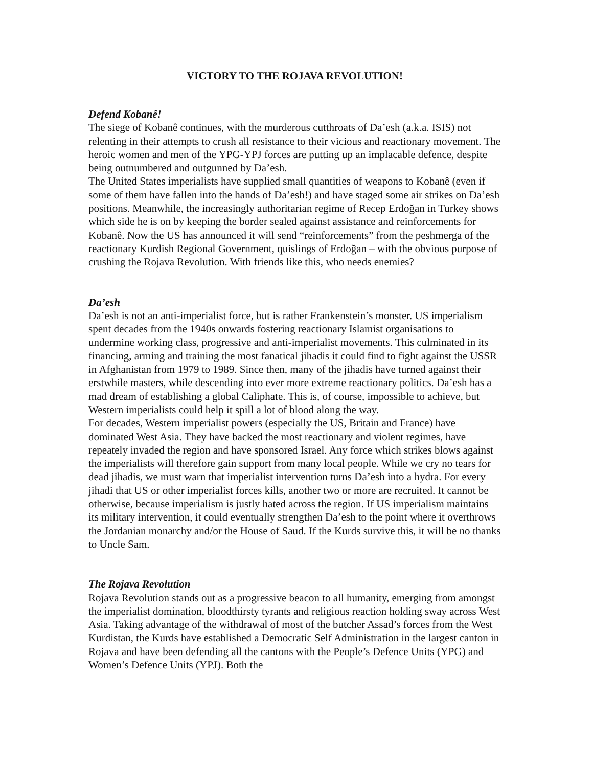VICTORY TO THE ROJAVA REVOLUTION!
Defend Kobanê!
The siege of Kobanê continues, with the murderous cutthroats of Da’esh (a.k.a. ISIS) not relenting in their attempts to crush all resistance to their vicious and reactionary movement. The heroic women and men of the YPG-YPJ forces are putting up an implacable defence, despite being outnumbered and outgunned by Da’esh.
The United States imperialists have supplied small quantities of weapons to Kobanê (even if some of them have fallen into the hands of Da’esh!) and have staged some air strikes on Da’esh positions. Meanwhile, the increasingly authoritarian regime of Recep Erdoğan in Turkey shows which side he is on by keeping the border sealed against assistance and reinforcements for Kobanê. Now the US has announced it will send “reinforcements” from the peshmerga of the reactionary Kurdish Regional Government, quislings of Erdoğan – with the obvious purpose of crushing the Rojava Revolution. With friends like this, who needs enemies?
Da’esh
Da’esh is not an anti-imperialist force, but is rather Frankenstein’s monster. US imperialism spent decades from the 1940s onwards fostering reactionary Islamist organisations to undermine working class, progressive and anti-imperialist movements. This culminated in its financing, arming and training the most fanatical jihadis it could find to fight against the USSR in Afghanistan from 1979 to 1989. Since then, many of the jihadis have turned against their erstwhile masters, while descending into ever more extreme reactionary politics. Da’esh has a mad dream of establishing a global Caliphate. This is, of course, impossible to achieve, but Western imperialists could help it spill a lot of blood along the way.
For decades, Western imperialist powers (especially the US, Britain and France) have dominated West Asia. They have backed the most reactionary and violent regimes, have repeately invaded the region and have sponsored Israel. Any force which strikes blows against the imperialists will therefore gain support from many local people. While we cry no tears for dead jihadis, we must warn that imperialist intervention turns Da’esh into a hydra. For every jihadi that US or other imperialist forces kills, another two or more are recruited. It cannot be otherwise, because imperialism is justly hated across the region. If US imperialism maintains its military intervention, it could eventually strengthen Da’esh to the point where it overthrows the Jordanian monarchy and/or the House of Saud. If the Kurds survive this, it will be no thanks to Uncle Sam.
The Rojava Revolution
Rojava Revolution stands out as a progressive beacon to all humanity, emerging from amongst the imperialist domination, bloodthirsty tyrants and religious reaction holding sway across West Asia. Taking advantage of the withdrawal of most of the butcher Assad’s forces from the West Kurdistan, the Kurds have established a Democratic Self Administration in the largest canton in Rojava and have been defending all the cantons with the People’s Defence Units (YPG) and Women’s Defence Units (YPJ). Both the